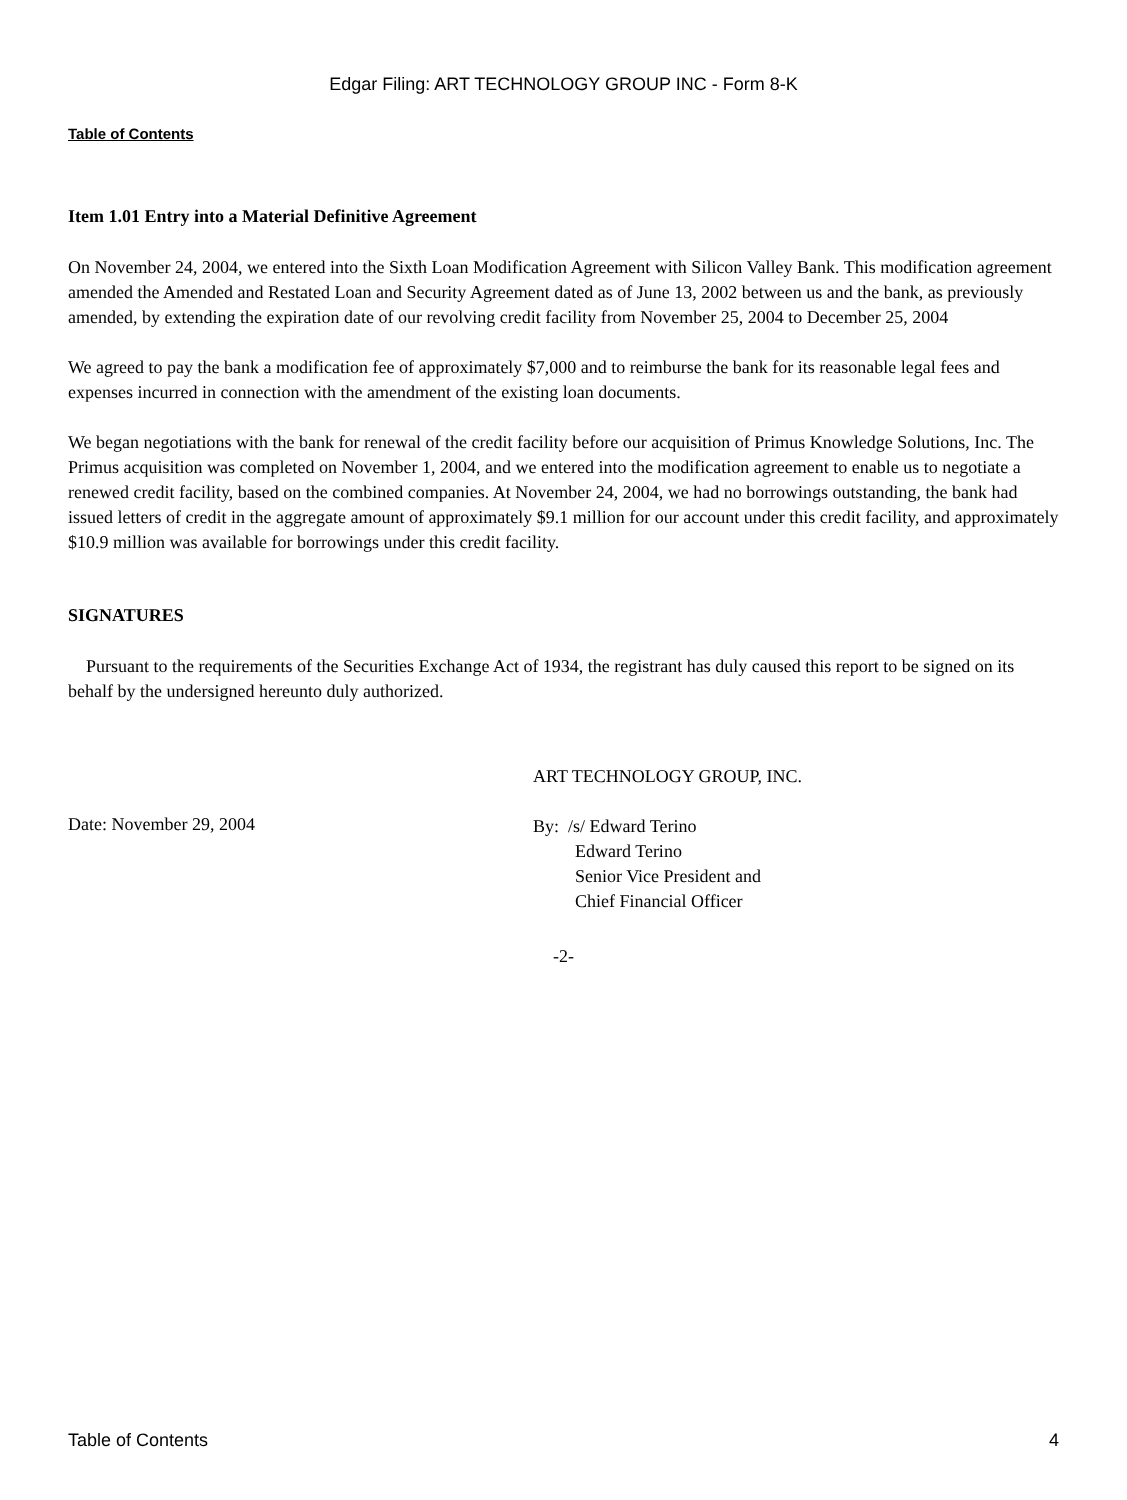Edgar Filing: ART TECHNOLOGY GROUP INC - Form 8-K
Table of Contents
Item 1.01 Entry into a Material Definitive Agreement
On November 24, 2004, we entered into the Sixth Loan Modification Agreement with Silicon Valley Bank. This modification agreement amended the Amended and Restated Loan and Security Agreement dated as of June 13, 2002 between us and the bank, as previously amended, by extending the expiration date of our revolving credit facility from November 25, 2004 to December 25, 2004
We agreed to pay the bank a modification fee of approximately $7,000 and to reimburse the bank for its reasonable legal fees and expenses incurred in connection with the amendment of the existing loan documents.
We began negotiations with the bank for renewal of the credit facility before our acquisition of Primus Knowledge Solutions, Inc. The Primus acquisition was completed on November 1, 2004, and we entered into the modification agreement to enable us to negotiate a renewed credit facility, based on the combined companies. At November 24, 2004, we had no borrowings outstanding, the bank had issued letters of credit in the aggregate amount of approximately $9.1 million for our account under this credit facility, and approximately $10.9 million was available for borrowings under this credit facility.
SIGNATURES
Pursuant to the requirements of the Securities Exchange Act of 1934, the registrant has duly caused this report to be signed on its behalf by the undersigned hereunto duly authorized.
ART TECHNOLOGY GROUP, INC.
Date: November 29, 2004
By: /s/ Edward Terino
Edward Terino
Senior Vice President and
Chief Financial Officer
-2-
Table of Contents 4